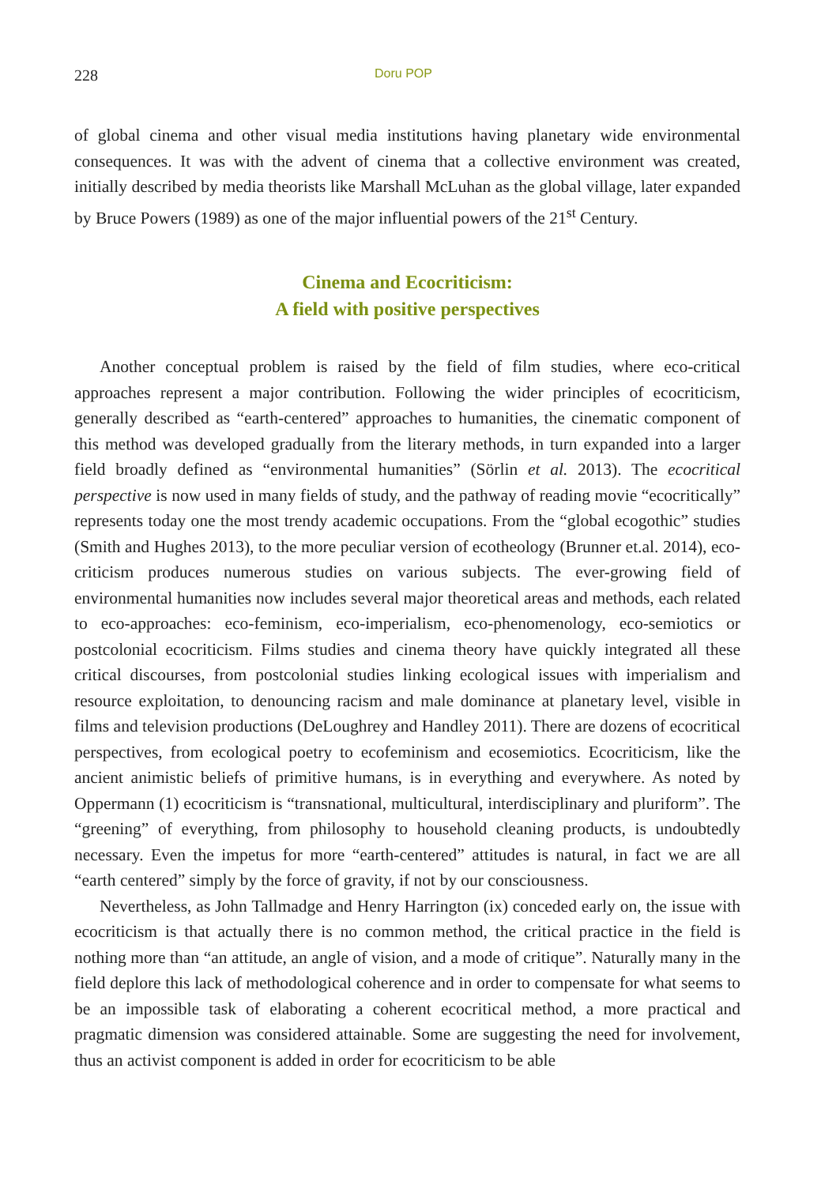228 Doru POP
of global cinema and other visual media institutions having planetary wide environmental consequences. It was with the advent of cinema that a collective environment was created, initially described by media theorists like Marshall McLuhan as the global village, later expanded by Bruce Powers (1989) as one of the major influential powers of the 21<sup>st</sup> Century.
Cinema and Ecocriticism:
A field with positive perspectives
Another conceptual problem is raised by the field of film studies, where eco-critical approaches represent a major contribution. Following the wider principles of ecocriticism, generally described as “earth-centered” approaches to humanities, the cinematic component of this method was developed gradually from the literary methods, in turn expanded into a larger field broadly defined as “environmental humanities” (Sörlin et al. 2013). The ecocritical perspective is now used in many fields of study, and the pathway of reading movie “ecocritically” represents today one the most trendy academic occupations. From the “global ecogothic” studies (Smith and Hughes 2013), to the more peculiar version of ecotheology (Brunner et.al. 2014), eco-criticism produces numerous studies on various subjects. The ever-growing field of environmental humanities now includes several major theoretical areas and methods, each related to eco-approaches: eco-feminism, eco-imperialism, eco-phenomenology, eco-semiotics or postcolonial ecocriticism. Films studies and cinema theory have quickly integrated all these critical discourses, from postcolonial studies linking ecological issues with imperialism and resource exploitation, to denouncing racism and male dominance at planetary level, visible in films and television productions (DeLoughrey and Handley 2011). There are dozens of ecocritical perspectives, from ecological poetry to ecofeminism and ecosemiotics. Ecocriticism, like the ancient animistic beliefs of primitive humans, is in everything and everywhere. As noted by Oppermann (1) ecocriticism is “transnational, multicultural, interdisciplinary and pluriform”. The “greening” of everything, from philosophy to household cleaning products, is undoubtedly necessary. Even the impetus for more “earth-centered” attitudes is natural, in fact we are all “earth centered” simply by the force of gravity, if not by our consciousness.
Nevertheless, as John Tallmadge and Henry Harrington (ix) conceded early on, the issue with ecocriticism is that actually there is no common method, the critical practice in the field is nothing more than “an attitude, an angle of vision, and a mode of critique”. Naturally many in the field deplore this lack of methodological coherence and in order to compensate for what seems to be an impossible task of elaborating a coherent ecocritical method, a more practical and pragmatic dimension was considered attainable. Some are suggesting the need for involvement, thus an activist component is added in order for ecocriticism to be able